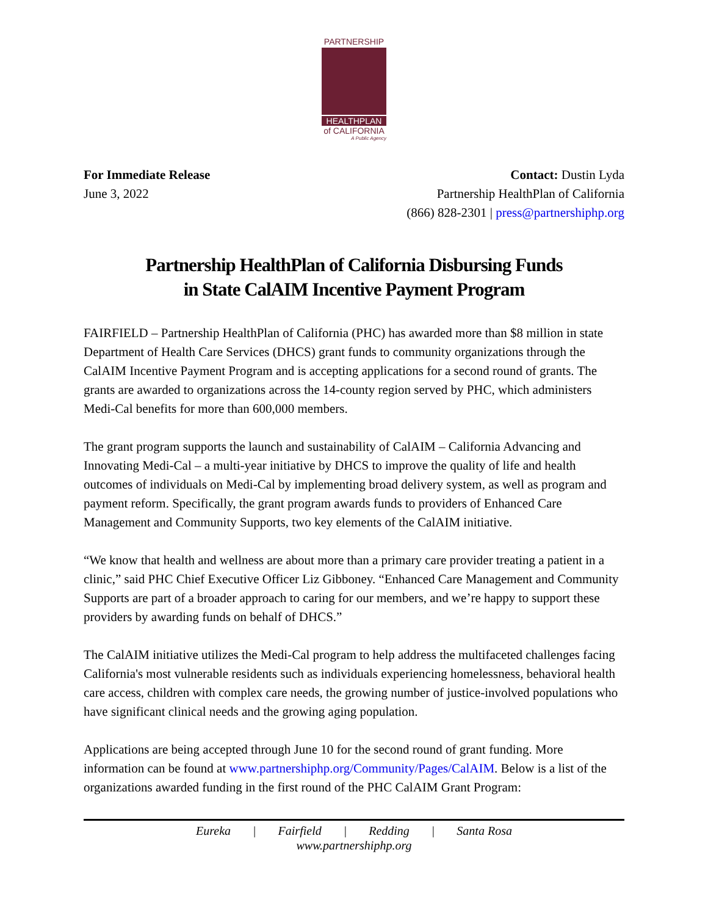PARTNERSHIP
HEALTHPLAN
of CALIFORNIA
A Public Agency
For Immediate Release
June 3, 2022
Contact: Dustin Lyda
Partnership HealthPlan of California
(866) 828-2301 | press@partnershiphp.org
Partnership HealthPlan of California Disbursing Funds
in State CalAIM Incentive Payment Program
FAIRFIELD – Partnership HealthPlan of California (PHC) has awarded more than $8 million in state Department of Health Care Services (DHCS) grant funds to community organizations through the CalAIM Incentive Payment Program and is accepting applications for a second round of grants. The grants are awarded to organizations across the 14-county region served by PHC, which administers Medi-Cal benefits for more than 600,000 members.
The grant program supports the launch and sustainability of CalAIM – California Advancing and Innovating Medi-Cal – a multi-year initiative by DHCS to improve the quality of life and health outcomes of individuals on Medi-Cal by implementing broad delivery system, as well as program and payment reform. Specifically, the grant program awards funds to providers of Enhanced Care Management and Community Supports, two key elements of the CalAIM initiative.
“We know that health and wellness are about more than a primary care provider treating a patient in a clinic,” said PHC Chief Executive Officer Liz Gibboney. “Enhanced Care Management and Community Supports are part of a broader approach to caring for our members, and we’re happy to support these providers by awarding funds on behalf of DHCS.”
The CalAIM initiative utilizes the Medi-Cal program to help address the multifaceted challenges facing California's most vulnerable residents such as individuals experiencing homelessness, behavioral health care access, children with complex care needs, the growing number of justice-involved populations who have significant clinical needs and the growing aging population.
Applications are being accepted through June 10 for the second round of grant funding. More information can be found at www.partnershiphp.org/Community/Pages/CalAIM. Below is a list of the organizations awarded funding in the first round of the PHC CalAIM Grant Program:
Eureka | Fairfield | Redding | Santa Rosa
www.partnershiphp.org